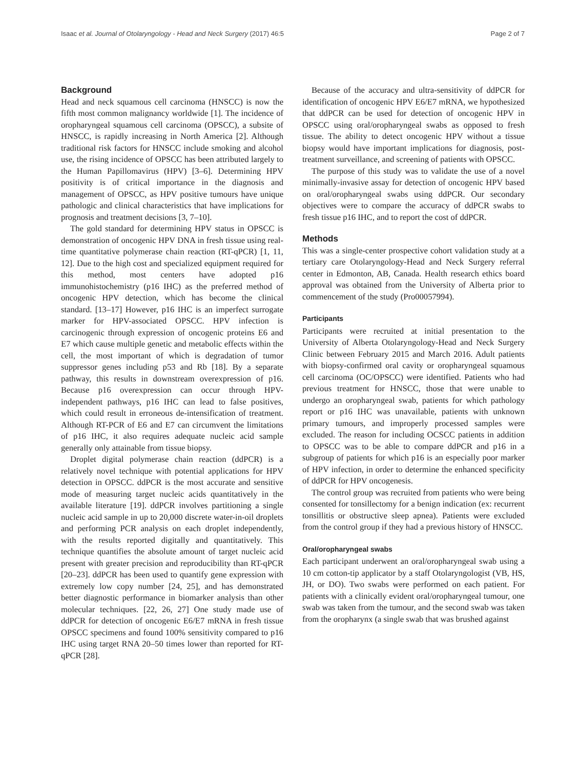Isaac et al. Journal of Otolaryngology - Head and Neck Surgery (2017) 46:5 Page 2 of 7
Background
Head and neck squamous cell carcinoma (HNSCC) is now the fifth most common malignancy worldwide [1]. The incidence of oropharyngeal squamous cell carcinoma (OPSCC), a subsite of HNSCC, is rapidly increasing in North America [2]. Although traditional risk factors for HNSCC include smoking and alcohol use, the rising incidence of OPSCC has been attributed largely to the Human Papillomavirus (HPV) [3–6]. Determining HPV positivity is of critical importance in the diagnosis and management of OPSCC, as HPV positive tumours have unique pathologic and clinical characteristics that have implications for prognosis and treatment decisions [3, 7–10].
The gold standard for determining HPV status in OPSCC is demonstration of oncogenic HPV DNA in fresh tissue using real-time quantitative polymerase chain reaction (RT-qPCR) [1, 11, 12]. Due to the high cost and specialized equipment required for this method, most centers have adopted p16 immunohistochemistry (p16 IHC) as the preferred method of oncogenic HPV detection, which has become the clinical standard. [13–17] However, p16 IHC is an imperfect surrogate marker for HPV-associated OPSCC. HPV infection is carcinogenic through expression of oncogenic proteins E6 and E7 which cause multiple genetic and metabolic effects within the cell, the most important of which is degradation of tumor suppressor genes including p53 and Rb [18]. By a separate pathway, this results in downstream overexpression of p16. Because p16 overexpression can occur through HPV-independent pathways, p16 IHC can lead to false positives, which could result in erroneous de-intensification of treatment. Although RT-PCR of E6 and E7 can circumvent the limitations of p16 IHC, it also requires adequate nucleic acid sample generally only attainable from tissue biopsy.
Droplet digital polymerase chain reaction (ddPCR) is a relatively novel technique with potential applications for HPV detection in OPSCC. ddPCR is the most accurate and sensitive mode of measuring target nucleic acids quantitatively in the available literature [19]. ddPCR involves partitioning a single nucleic acid sample in up to 20,000 discrete water-in-oil droplets and performing PCR analysis on each droplet independently, with the results reported digitally and quantitatively. This technique quantifies the absolute amount of target nucleic acid present with greater precision and reproducibility than RT-qPCR [20–23]. ddPCR has been used to quantify gene expression with extremely low copy number [24, 25], and has demonstrated better diagnostic performance in biomarker analysis than other molecular techniques. [22, 26, 27] One study made use of ddPCR for detection of oncogenic E6/E7 mRNA in fresh tissue OPSCC specimens and found 100% sensitivity compared to p16 IHC using target RNA 20–50 times lower than reported for RT-qPCR [28].
Because of the accuracy and ultra-sensitivity of ddPCR for identification of oncogenic HPV E6/E7 mRNA, we hypothesized that ddPCR can be used for detection of oncogenic HPV in OPSCC using oral/oropharyngeal swabs as opposed to fresh tissue. The ability to detect oncogenic HPV without a tissue biopsy would have important implications for diagnosis, post-treatment surveillance, and screening of patients with OPSCC.
The purpose of this study was to validate the use of a novel minimally-invasive assay for detection of oncogenic HPV based on oral/oropharyngeal swabs using ddPCR. Our secondary objectives were to compare the accuracy of ddPCR swabs to fresh tissue p16 IHC, and to report the cost of ddPCR.
Methods
This was a single-center prospective cohort validation study at a tertiary care Otolaryngology-Head and Neck Surgery referral center in Edmonton, AB, Canada. Health research ethics board approval was obtained from the University of Alberta prior to commencement of the study (Pro00057994).
Participants
Participants were recruited at initial presentation to the University of Alberta Otolaryngology-Head and Neck Surgery Clinic between February 2015 and March 2016. Adult patients with biopsy-confirmed oral cavity or oropharyngeal squamous cell carcinoma (OC/OPSCC) were identified. Patients who had previous treatment for HNSCC, those that were unable to undergo an oropharyngeal swab, patients for which pathology report or p16 IHC was unavailable, patients with unknown primary tumours, and improperly processed samples were excluded. The reason for including OCSCC patients in addition to OPSCC was to be able to compare ddPCR and p16 in a subgroup of patients for which p16 is an especially poor marker of HPV infection, in order to determine the enhanced specificity of ddPCR for HPV oncogenesis.
The control group was recruited from patients who were being consented for tonsillectomy for a benign indication (ex: recurrent tonsillitis or obstructive sleep apnea). Patients were excluded from the control group if they had a previous history of HNSCC.
Oral/oropharyngeal swabs
Each participant underwent an oral/oropharyngeal swab using a 10 cm cotton-tip applicator by a staff Otolaryngologist (VB, HS, JH, or DO). Two swabs were performed on each patient. For patients with a clinically evident oral/oropharyngeal tumour, one swab was taken from the tumour, and the second swab was taken from the oropharynx (a single swab that was brushed against